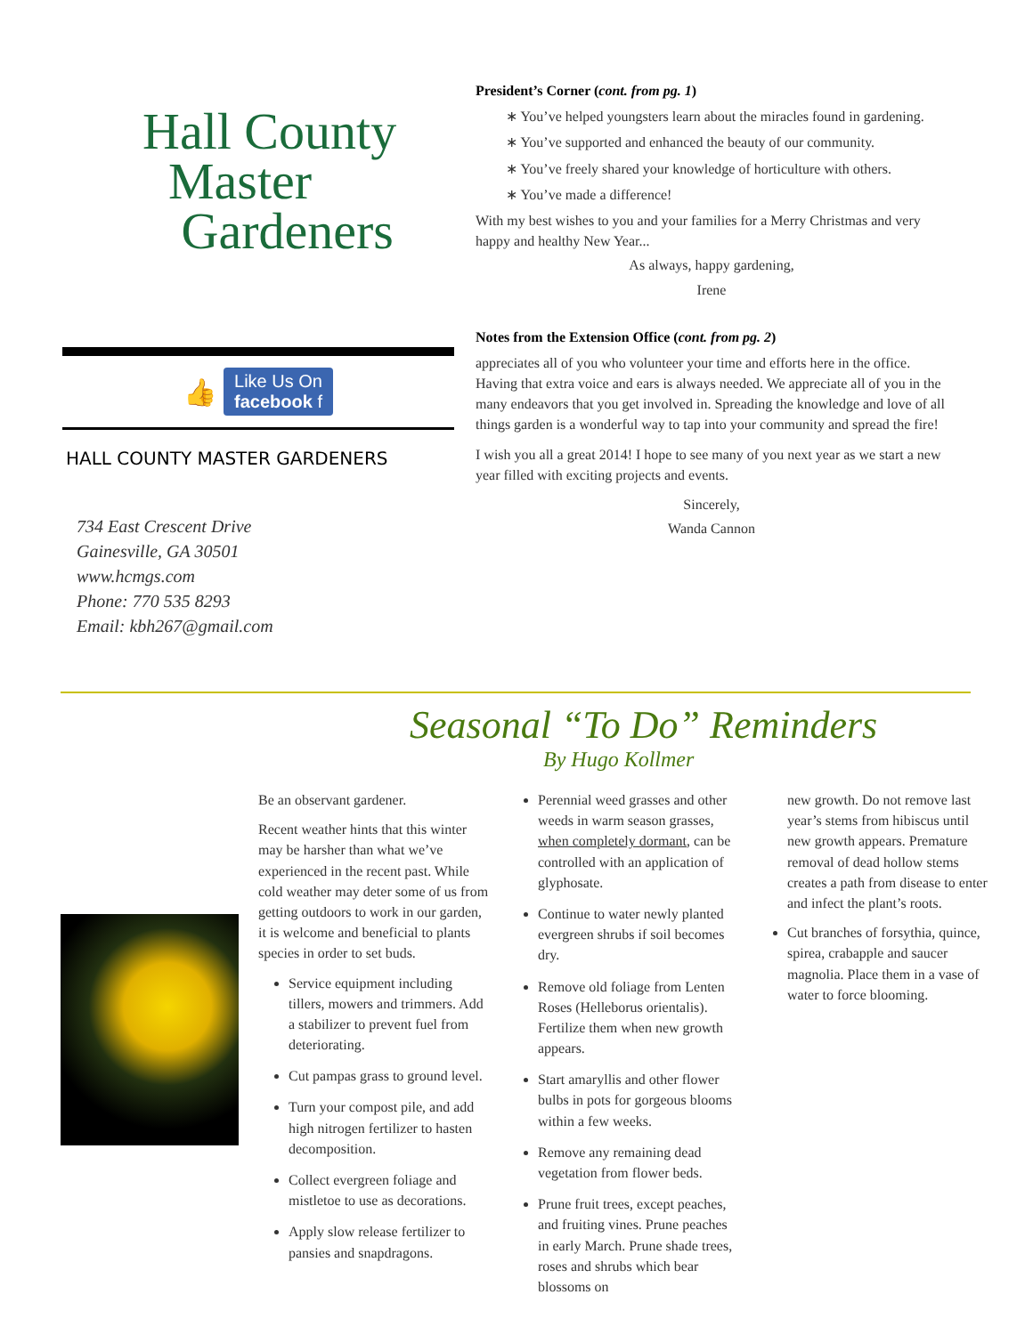Hall County
Master
Gardeners
👍 Like Us On
facebook f
HALL COUNTY MASTER GARDENERS
734 East Crescent Drive
Gainesville, GA 30501
www.hcmgs.com
Phone: 770 535 8293
Email: kbh267@gmail.com
President’s Corner (cont. from pg. 1)
∗ You’ve helped youngsters learn about the miracles found in gardening.
∗ You’ve supported and enhanced the beauty of our community.
∗ You’ve freely shared your knowledge of horticulture with others.
∗ You’ve made a difference!
With my best wishes to you and your families for a Merry Christmas and very happy and healthy New Year...
As always, happy gardening,
Irene
Notes from the Extension Office (cont. from pg. 2)
appreciates all of you who volunteer your time and efforts here in the office. Having that extra voice and ears is always needed. We appreciate all of you in the many endeavors that you get involved in. Spreading the knowledge and love of all things garden is a wonderful way to tap into your community and spread the fire!
I wish you all a great 2014! I hope to see many of you next year as we start a new year filled with exciting projects and events.
Sincerely,
Wanda Cannon
Seasonal “To Do” Reminders
By Hugo Kollmer
Be an observant gardener.
Recent weather hints that this winter may be harsher than what we’ve experienced in the recent past. While cold weather may deter some of us from getting outdoors to work in our garden, it is welcome and beneficial to plants species in order to set buds.
Service equipment including tillers, mowers and trimmers. Add a stabilizer to prevent fuel from deteriorating.
Cut pampas grass to ground level.
Turn your compost pile, and add high nitrogen fertilizer to hasten decomposition.
Collect evergreen foliage and mistletoe to use as decorations.
Apply slow release fertilizer to pansies and snapdragons.
Perennial weed grasses and other weeds in warm season grasses, when completely dormant, can be controlled with an application of glyphosate.
Continue to water newly planted evergreen shrubs if soil becomes dry.
Remove old foliage from Lenten Roses (Helleborus orientalis). Fertilize them when new growth appears.
Start amaryllis and other flower bulbs in pots for gorgeous blooms within a few weeks.
Remove any remaining dead vegetation from flower beds.
Prune fruit trees, except peaches, and fruiting vines. Prune peaches in early March. Prune shade trees, roses and shrubs which bear blossoms on
new growth. Do not remove last year’s stems from hibiscus until new growth appears. Premature removal of dead hollow stems creates a path from disease to enter and infect the plant’s roots.
Cut branches of forsythia, quince, spirea, crabapple and saucer magnolia. Place them in a vase of water to force blooming.